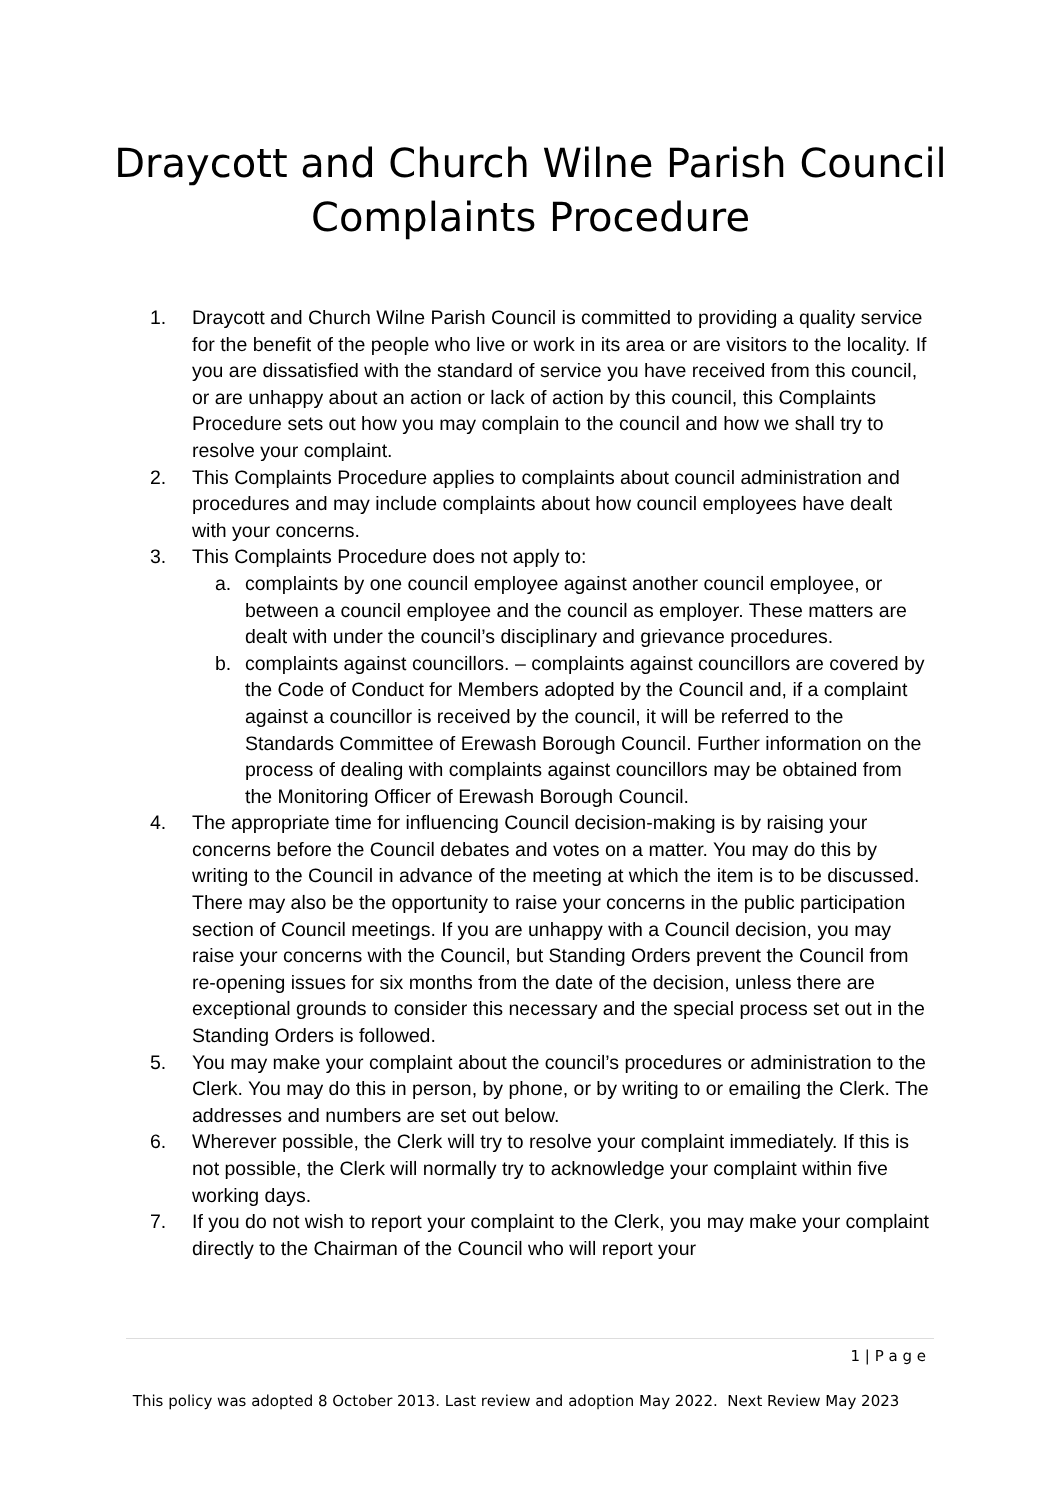Draycott and Church Wilne Parish Council
Complaints Procedure
1. Draycott and Church Wilne Parish Council is committed to providing a quality service for the benefit of the people who live or work in its area or are visitors to the locality. If you are dissatisfied with the standard of service you have received from this council, or are unhappy about an action or lack of action by this council, this Complaints Procedure sets out how you may complain to the council and how we shall try to resolve your complaint.
2. This Complaints Procedure applies to complaints about council administration and procedures and may include complaints about how council employees have dealt with your concerns.
3. This Complaints Procedure does not apply to:
a. complaints by one council employee against another council employee, or between a council employee and the council as employer. These matters are dealt with under the council’s disciplinary and grievance procedures.
b. complaints against councillors. – complaints against councillors are covered by the Code of Conduct for Members adopted by the Council and, if a complaint against a councillor is received by the council, it will be referred to the Standards Committee of Erewash Borough Council. Further information on the process of dealing with complaints against councillors may be obtained from the Monitoring Officer of Erewash Borough Council.
4. The appropriate time for influencing Council decision-making is by raising your concerns before the Council debates and votes on a matter. You may do this by writing to the Council in advance of the meeting at which the item is to be discussed. There may also be the opportunity to raise your concerns in the public participation section of Council meetings. If you are unhappy with a Council decision, you may raise your concerns with the Council, but Standing Orders prevent the Council from re-opening issues for six months from the date of the decision, unless there are exceptional grounds to consider this necessary and the special process set out in the Standing Orders is followed.
5. You may make your complaint about the council’s procedures or administration to the Clerk. You may do this in person, by phone, or by writing to or emailing the Clerk. The addresses and numbers are set out below.
6. Wherever possible, the Clerk will try to resolve your complaint immediately. If this is not possible, the Clerk will normally try to acknowledge your complaint within five working days.
7. If you do not wish to report your complaint to the Clerk, you may make your complaint directly to the Chairman of the Council who will report your
1 | P a g e
This policy was adopted 8 October 2013. Last review and adoption May 2022. Next Review May 2023